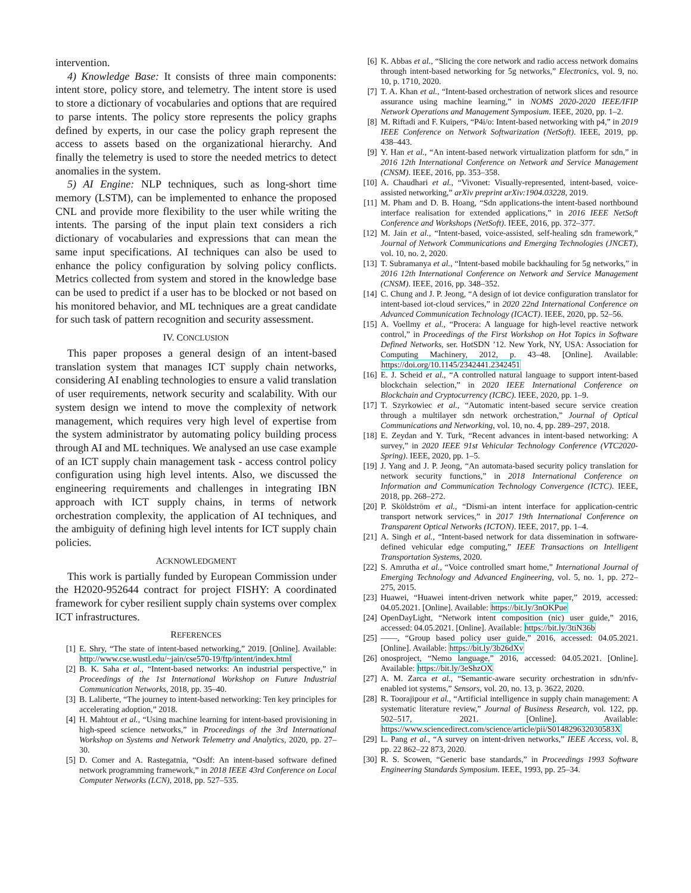intervention.
4) Knowledge Base: It consists of three main components: intent store, policy store, and telemetry. The intent store is used to store a dictionary of vocabularies and options that are required to parse intents. The policy store represents the policy graphs defined by experts, in our case the policy graph represent the access to assets based on the organizational hierarchy. And finally the telemetry is used to store the needed metrics to detect anomalies in the system.
5) AI Engine: NLP techniques, such as long-short time memory (LSTM), can be implemented to enhance the proposed CNL and provide more flexibility to the user while writing the intents. The parsing of the input plain text considers a rich dictionary of vocabularies and expressions that can mean the same input specifications. AI techniques can also be used to enhance the policy configuration by solving policy conflicts. Metrics collected from system and stored in the knowledge base can be used to predict if a user has to be blocked or not based on his monitored behavior, and ML techniques are a great candidate for such task of pattern recognition and security assessment.
IV. CONCLUSION
This paper proposes a general design of an intent-based translation system that manages ICT supply chain networks, considering AI enabling technologies to ensure a valid translation of user requirements, network security and scalability. With our system design we intend to move the complexity of network management, which requires very high level of expertise from the system administrator by automating policy building process through AI and ML techniques. We analysed an use case example of an ICT supply chain management task - access control policy configuration using high level intents. Also, we discussed the engineering requirements and challenges in integrating IBN approach with ICT supply chains, in terms of network orchestration complexity, the application of AI techniques, and the ambiguity of defining high level intents for ICT supply chain policies.
ACKNOWLEDGMENT
This work is partially funded by European Commission under the H2020-952644 contract for project FISHY: A coordinated framework for cyber resilient supply chain systems over complex ICT infrastructures.
REFERENCES
[1] E. Shry, “The state of intent-based networking,” 2019. [Online]. Available: http://www.cse.wustl.edu/~jain/cse570-19/ftp/intent/index.html
[2] B. K. Saha et al., “Intent-based networks: An industrial perspective,” in Proceedings of the 1st International Workshop on Future Industrial Communication Networks, 2018, pp. 35–40.
[3] B. Laliberte, “The journey to intent-based networking: Ten key principles for accelerating adoption,” 2018.
[4] H. Mahtout et al., “Using machine learning for intent-based provisioning in high-speed science networks,” in Proceedings of the 3rd International Workshop on Systems and Network Telemetry and Analytics, 2020, pp. 27–30.
[5] D. Comer and A. Rastegatnia, “Osdf: An intent-based software defined network programming framework,” in 2018 IEEE 43rd Conference on Local Computer Networks (LCN), 2018, pp. 527–535.
[6] K. Abbas et al., “Slicing the core network and radio access network domains through intent-based networking for 5g networks,” Electronics, vol. 9, no. 10, p. 1710, 2020.
[7] T. A. Khan et al., “Intent-based orchestration of network slices and resource assurance using machine learning,” in NOMS 2020-2020 IEEE/IFIP Network Operations and Management Symposium. IEEE, 2020, pp. 1–2.
[8] M. Riftadi and F. Kuipers, “P4i/o: Intent-based networking with p4,” in 2019 IEEE Conference on Network Softwarization (NetSoft). IEEE, 2019, pp. 438–443.
[9] Y. Han et al., “An intent-based network virtualization platform for sdn,” in 2016 12th International Conference on Network and Service Management (CNSM). IEEE, 2016, pp. 353–358.
[10] A. Chaudhari et al., “Vivonet: Visually-represented, intent-based, voice-assisted networking,” arXiv preprint arXiv:1904.03228, 2019.
[11] M. Pham and D. B. Hoang, “Sdn applications-the intent-based northbound interface realisation for extended applications,” in 2016 IEEE NetSoft Conference and Workshops (NetSoft). IEEE, 2016, pp. 372–377.
[12] M. Jain et al., “Intent-based, voice-assisted, self-healing sdn framework,” Journal of Network Communications and Emerging Technologies (JNCET), vol. 10, no. 2, 2020.
[13] T. Subramanya et al., “Intent-based mobile backhauling for 5g networks,” in 2016 12th International Conference on Network and Service Management (CNSM). IEEE, 2016, pp. 348–352.
[14] C. Chung and J. P. Jeong, “A design of iot device configuration translator for intent-based iot-cloud services,” in 2020 22nd International Conference on Advanced Communication Technology (ICACT). IEEE, 2020, pp. 52–56.
[15] A. Voellmy et al., “Procera: A language for high-level reactive network control,” in Proceedings of the First Workshop on Hot Topics in Software Defined Networks, ser. HotSDN ’12. New York, NY, USA: Association for Computing Machinery, 2012, p. 43–48. [Online]. Available: https://doi.org/10.1145/2342441.2342451
[16] E. J. Scheid et al., “A controlled natural language to support intent-based blockchain selection,” in 2020 IEEE International Conference on Blockchain and Cryptocurrency (ICBC). IEEE, 2020, pp. 1–9.
[17] T. Szyrkowiec et al., “Automatic intent-based secure service creation through a multilayer sdn network orchestration,” Journal of Optical Communications and Networking, vol. 10, no. 4, pp. 289–297, 2018.
[18] E. Zeydan and Y. Turk, “Recent advances in intent-based networking: A survey,” in 2020 IEEE 91st Vehicular Technology Conference (VTC2020-Spring). IEEE, 2020, pp. 1–5.
[19] J. Yang and J. P. Jeong, “An automata-based security policy translation for network security functions,” in 2018 International Conference on Information and Communication Technology Convergence (ICTC). IEEE, 2018, pp. 268–272.
[20] P. Sköldström et al., “Dismi-an intent interface for application-centric transport network services,” in 2017 19th International Conference on Transparent Optical Networks (ICTON). IEEE, 2017, pp. 1–4.
[21] A. Singh et al., “Intent-based network for data dissemination in software-defined vehicular edge computing,” IEEE Transactions on Intelligent Transportation Systems, 2020.
[22] S. Amrutha et al., “Voice controlled smart home,” International Journal of Emerging Technology and Advanced Engineering, vol. 5, no. 1, pp. 272–275, 2015.
[23] Huawei, “Huawei intent-driven network white paper,” 2019, accessed: 04.05.2021. [Online]. Available: https://bit.ly/3nOKPue
[24] OpenDayLight, “Network intent composition (nic) user guide,” 2016, accessed: 04.05.2021. [Online]. Available: https://bit.ly/3tiN36b
[25] ——, “Group based policy user guide,” 2016, accessed: 04.05.2021. [Online]. Available: https://bit.ly/3b26dXv
[26] onosproject, “Nemo language,” 2016, accessed: 04.05.2021. [Online]. Available: https://bit.ly/3eShzOX
[27] A. M. Zarca et al., “Semantic-aware security orchestration in sdn/nfv-enabled iot systems,” Sensors, vol. 20, no. 13, p. 3622, 2020.
[28] R. Toorajipour et al., “Artificial intelligence in supply chain management: A systematic literature review,” Journal of Business Research, vol. 122, pp. 502–517, 2021. [Online]. Available: https://www.sciencedirect.com/science/article/pii/S014829632030583X
[29] L. Pang et al., “A survey on intent-driven networks,” IEEE Access, vol. 8, pp. 22 862–22 873, 2020.
[30] R. S. Scowen, “Generic base standards,” in Proceedings 1993 Software Engineering Standards Symposium. IEEE, 1993, pp. 25–34.